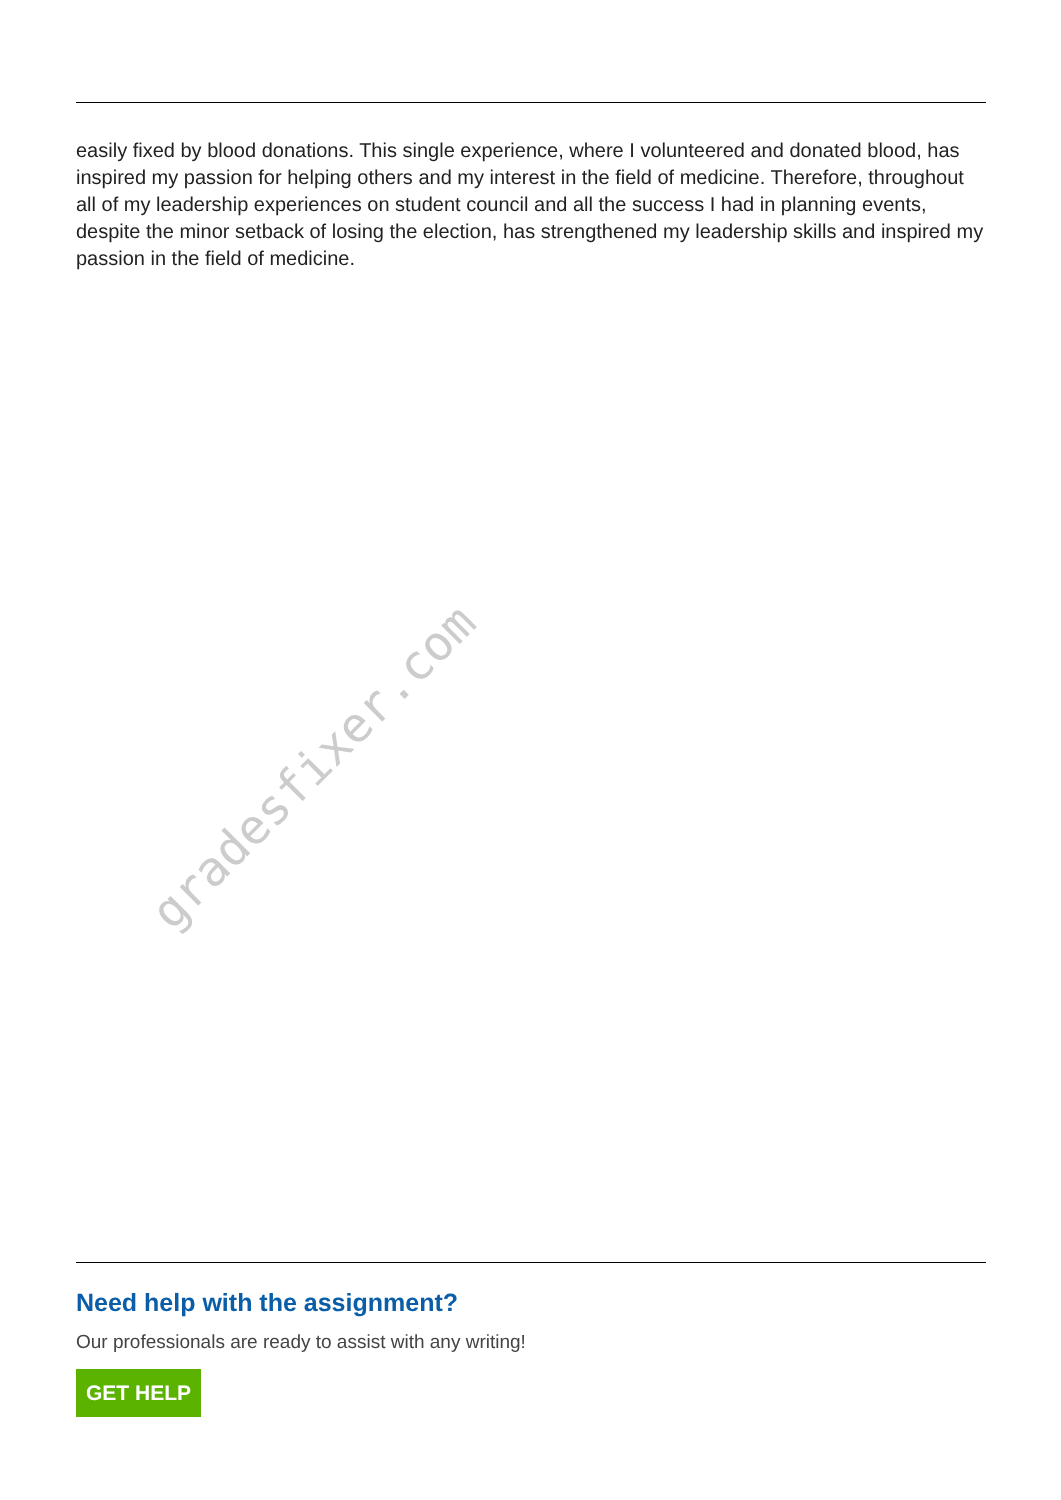easily fixed by blood donations. This single experience, where I volunteered and donated blood, has inspired my passion for helping others and my interest in the field of medicine. Therefore, throughout all of my leadership experiences on student council and all the success I had in planning events, despite the minor setback of losing the election, has strengthened my leadership skills and inspired my passion in the field of medicine.
gradesfixer.com
Need help with the assignment?
Our professionals are ready to assist with any writing!
GET HELP